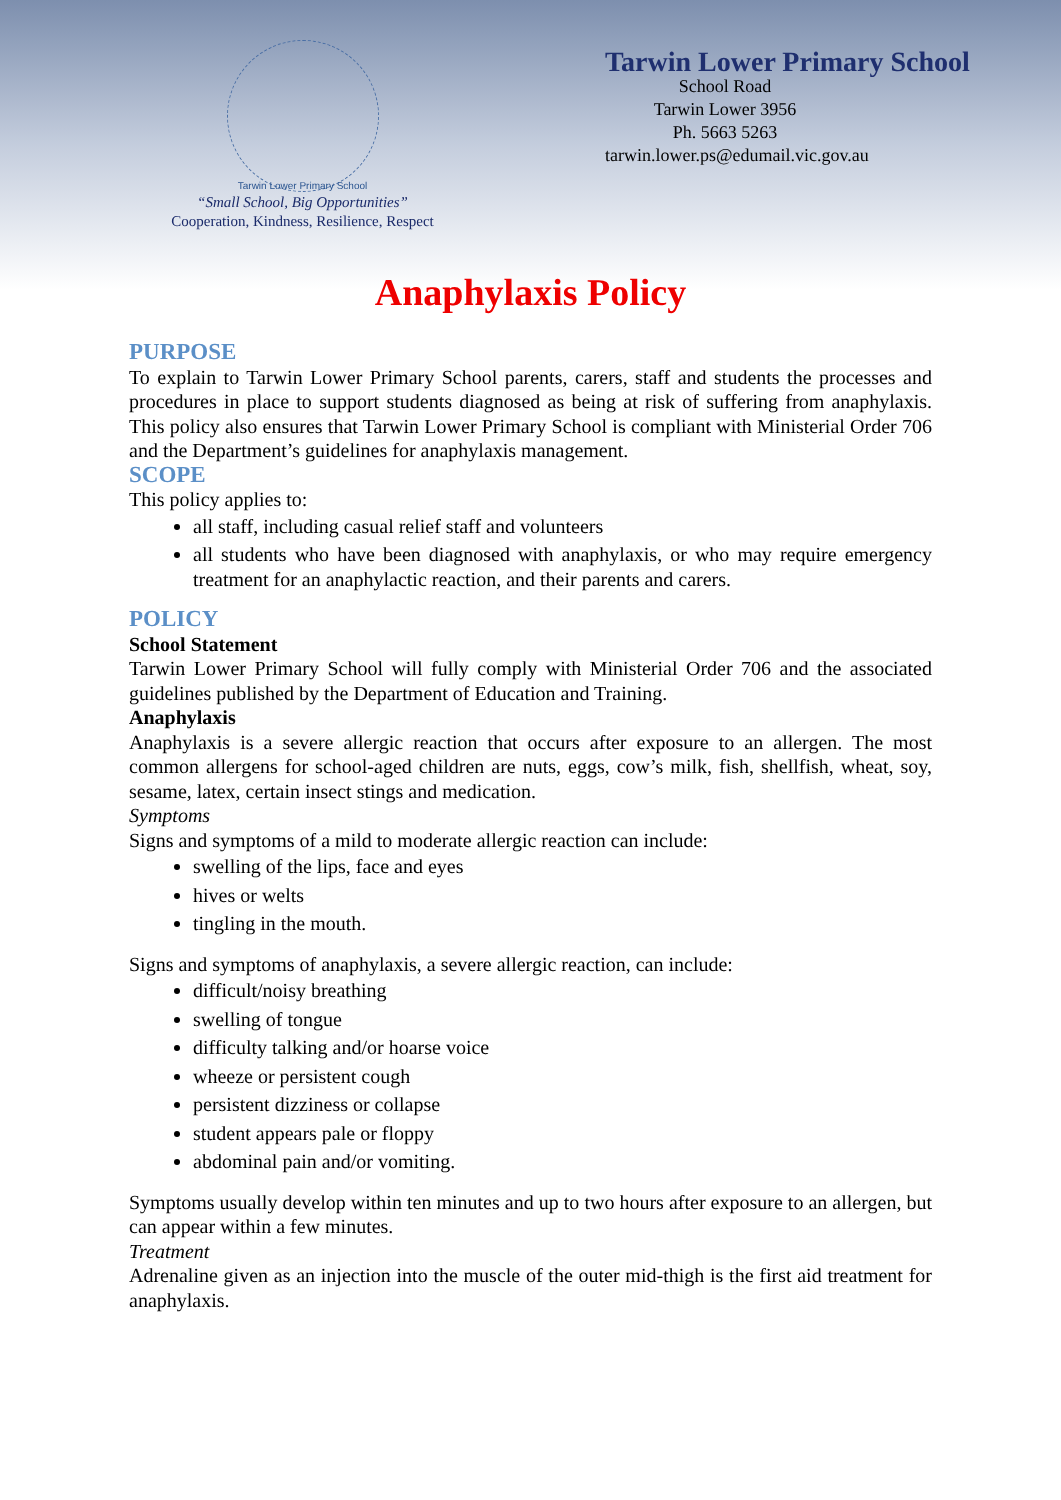Tarwin Lower Primary School
“Small School, Big Opportunities”
Cooperation, Kindness, Resilience, Respect
Tarwin Lower Primary School
School Road
Tarwin Lower 3956
Ph. 5663 5263
tarwin.lower.ps@edumail.vic.gov.au
Anaphylaxis Policy
PURPOSE
To explain to Tarwin Lower Primary School parents, carers, staff and students the processes and procedures in place to support students diagnosed as being at risk of suffering from anaphylaxis. This policy also ensures that Tarwin Lower Primary School is compliant with Ministerial Order 706 and the Department’s guidelines for anaphylaxis management.
SCOPE
This policy applies to:
all staff, including casual relief staff and volunteers
all students who have been diagnosed with anaphylaxis, or who may require emergency treatment for an anaphylactic reaction, and their parents and carers.
POLICY
School Statement
Tarwin Lower Primary School will fully comply with Ministerial Order 706 and the associated guidelines published by the Department of Education and Training.
Anaphylaxis
Anaphylaxis is a severe allergic reaction that occurs after exposure to an allergen. The most common allergens for school-aged children are nuts, eggs, cow’s milk, fish, shellfish, wheat, soy, sesame, latex, certain insect stings and medication.
Symptoms
Signs and symptoms of a mild to moderate allergic reaction can include:
swelling of the lips, face and eyes
hives or welts
tingling in the mouth.
Signs and symptoms of anaphylaxis, a severe allergic reaction, can include:
difficult/noisy breathing
swelling of tongue
difficulty talking and/or hoarse voice
wheeze or persistent cough
persistent dizziness or collapse
student appears pale or floppy
abdominal pain and/or vomiting.
Symptoms usually develop within ten minutes and up to two hours after exposure to an allergen, but can appear within a few minutes.
Treatment
Adrenaline given as an injection into the muscle of the outer mid-thigh is the first aid treatment for anaphylaxis.